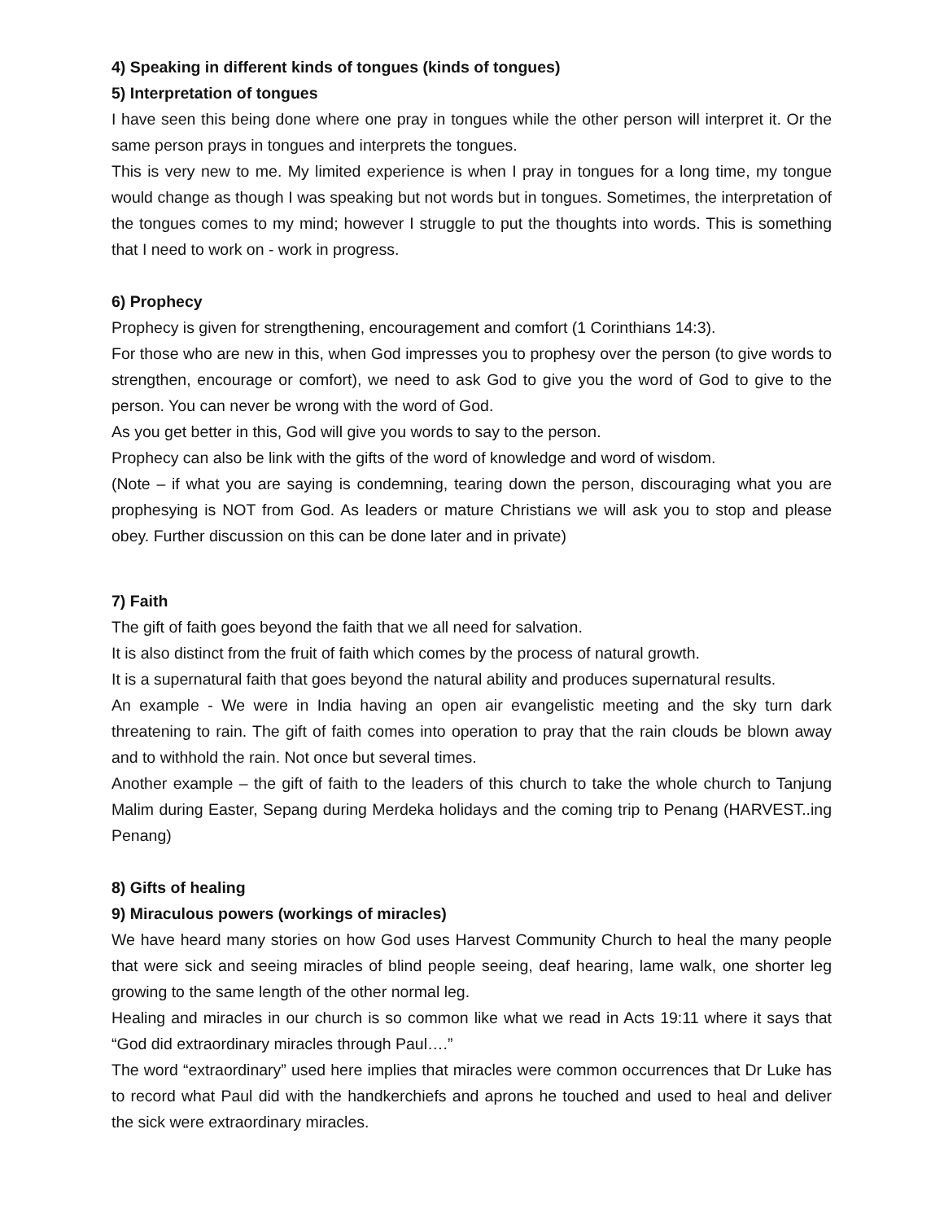4) Speaking in different kinds of tongues (kinds of tongues)
5) Interpretation of tongues
I have seen this being done where one pray in tongues while the other person will interpret it. Or the same person prays in tongues and interprets the tongues.
This is very new to me. My limited experience is when I pray in tongues for a long time, my tongue would change as though I was speaking but not words but in tongues. Sometimes, the interpretation of the tongues comes to my mind; however I struggle to put the thoughts into words. This is something that I need to work on - work in progress.
6) Prophecy
Prophecy is given for strengthening, encouragement and comfort (1 Corinthians 14:3).
For those who are new in this, when God impresses you to prophesy over the person (to give words to strengthen, encourage or comfort), we need to ask God to give you the word of God to give to the person. You can never be wrong with the word of God.
As you get better in this, God will give you words to say to the person.
Prophecy can also be link with the gifts of the word of knowledge and word of wisdom.
(Note – if what you are saying is condemning, tearing down the person, discouraging what you are prophesying is NOT from God. As leaders or mature Christians we will ask you to stop and please obey. Further discussion on this can be done later and in private)
7) Faith
The gift of faith goes beyond the faith that we all need for salvation.
It is also distinct from the fruit of faith which comes by the process of natural growth.
It is a supernatural faith that goes beyond the natural ability and produces supernatural results.
An example - We were in India having an open air evangelistic meeting and the sky turn dark threatening to rain. The gift of faith comes into operation to pray that the rain clouds be blown away and to withhold the rain. Not once but several times.
Another example – the gift of faith to the leaders of this church to take the whole church to Tanjung Malim during Easter, Sepang during Merdeka holidays and the coming trip to Penang (HARVEST..ing Penang)
8) Gifts of healing
9) Miraculous powers (workings of miracles)
We have heard many stories on how God uses Harvest Community Church to heal the many people that were sick and seeing miracles of blind people seeing, deaf hearing, lame walk, one shorter leg growing to the same length of the other normal leg.
Healing and miracles in our church is so common like what we read in Acts 19:11 where it says that “God did extraordinary miracles through Paul….”
The word “extraordinary” used here implies that miracles were common occurrences that Dr Luke has to record what Paul did with the handkerchiefs and aprons he touched and used to heal and deliver the sick were extraordinary miracles.